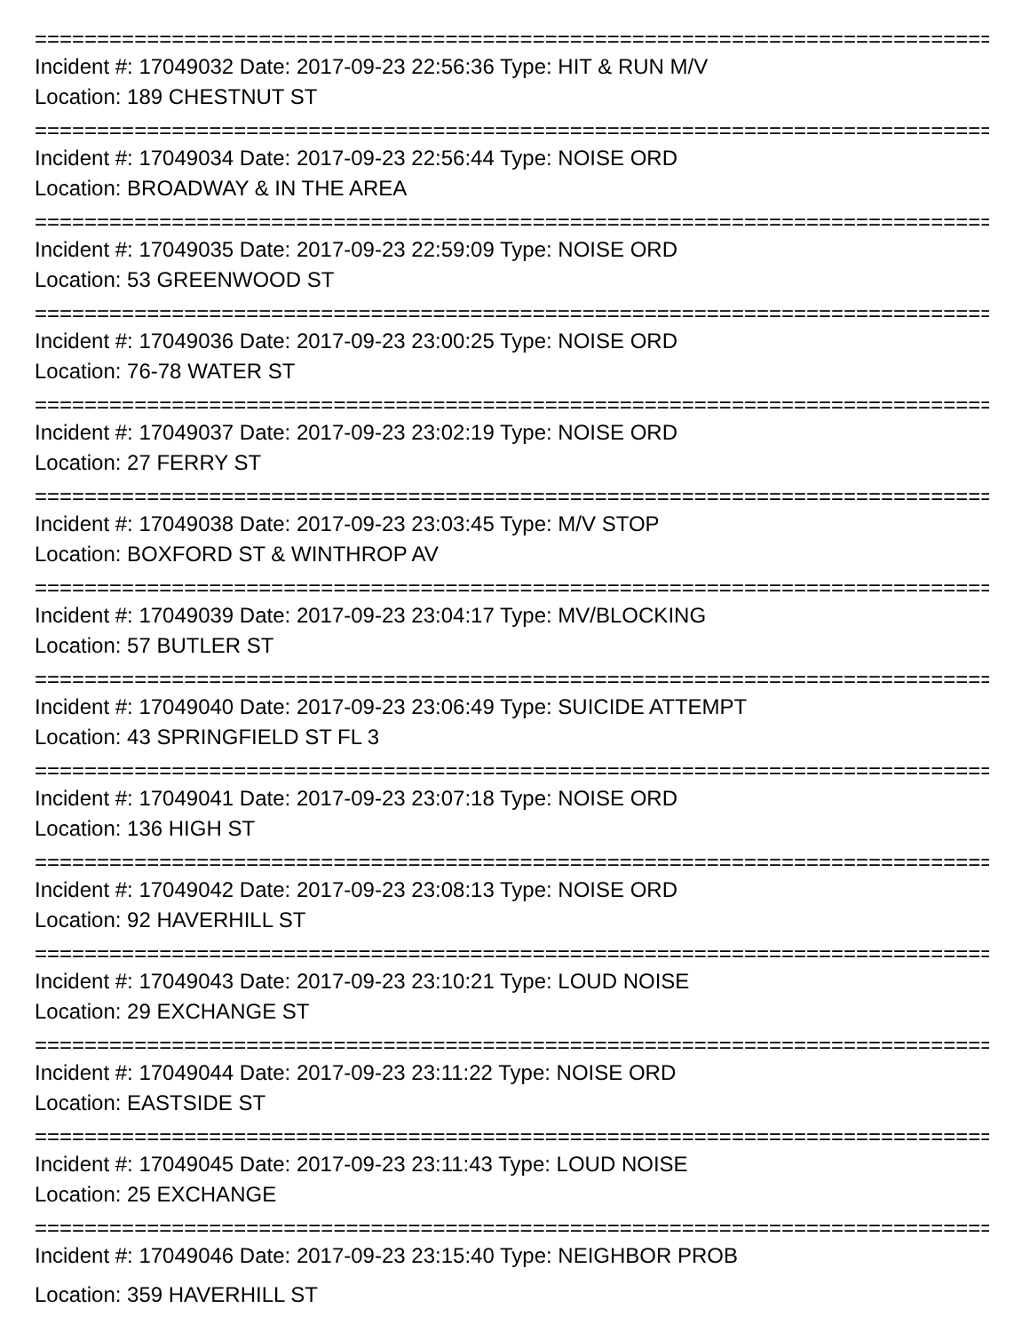================================================================================
Incident #: 17049032 Date: 2017-09-23 22:56:36 Type: HIT & RUN M/V
Location: 189 CHESTNUT ST
================================================================================
Incident #: 17049034 Date: 2017-09-23 22:56:44 Type: NOISE ORD
Location: BROADWAY & IN THE AREA
================================================================================
Incident #: 17049035 Date: 2017-09-23 22:59:09 Type: NOISE ORD
Location: 53 GREENWOOD ST
================================================================================
Incident #: 17049036 Date: 2017-09-23 23:00:25 Type: NOISE ORD
Location: 76-78 WATER ST
================================================================================
Incident #: 17049037 Date: 2017-09-23 23:02:19 Type: NOISE ORD
Location: 27 FERRY ST
================================================================================
Incident #: 17049038 Date: 2017-09-23 23:03:45 Type: M/V STOP
Location: BOXFORD ST & WINTHROP AV
================================================================================
Incident #: 17049039 Date: 2017-09-23 23:04:17 Type: MV/BLOCKING
Location: 57 BUTLER ST
================================================================================
Incident #: 17049040 Date: 2017-09-23 23:06:49 Type: SUICIDE ATTEMPT
Location: 43 SPRINGFIELD ST FL 3
================================================================================
Incident #: 17049041 Date: 2017-09-23 23:07:18 Type: NOISE ORD
Location: 136 HIGH ST
================================================================================
Incident #: 17049042 Date: 2017-09-23 23:08:13 Type: NOISE ORD
Location: 92 HAVERHILL ST
================================================================================
Incident #: 17049043 Date: 2017-09-23 23:10:21 Type: LOUD NOISE
Location: 29 EXCHANGE ST
================================================================================
Incident #: 17049044 Date: 2017-09-23 23:11:22 Type: NOISE ORD
Location: EASTSIDE ST
================================================================================
Incident #: 17049045 Date: 2017-09-23 23:11:43 Type: LOUD NOISE
Location: 25 EXCHANGE
================================================================================
Incident #: 17049046 Date: 2017-09-23 23:15:40 Type: NEIGHBOR PROB
Location: 359 HAVERHILL ST